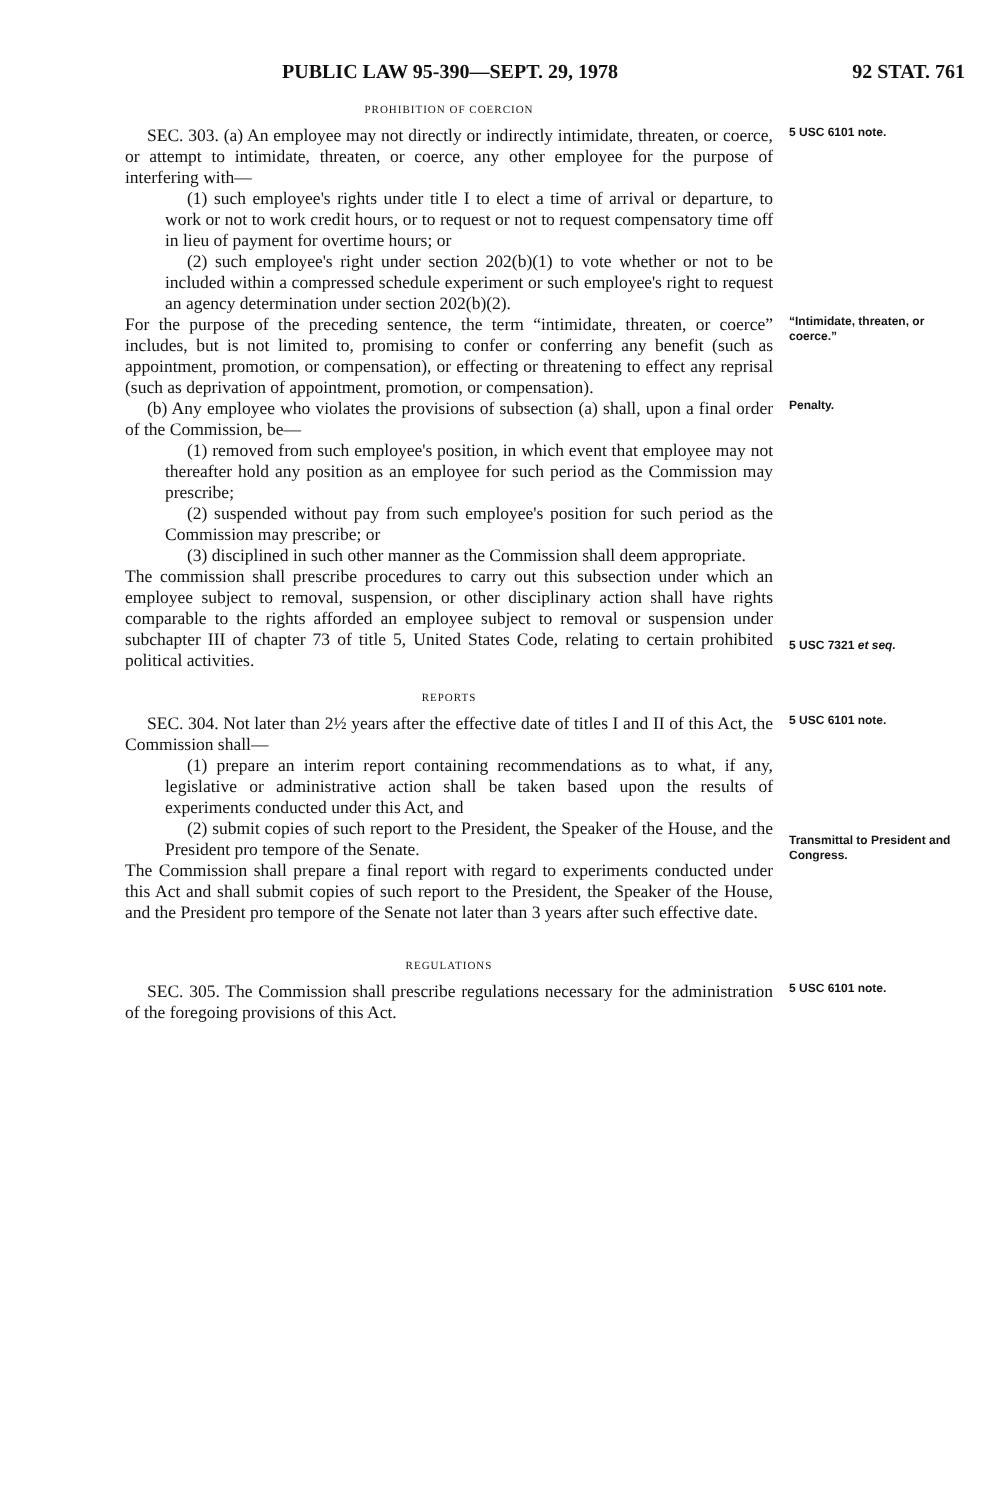PUBLIC LAW 95-390—SEPT. 29, 1978 92 STAT. 761
PROHIBITION OF COERCION
SEC. 303. (a) An employee may not directly or indirectly intimidate, threaten, or coerce, or attempt to intimidate, threaten, or coerce, any other employee for the purpose of interfering with—
(1) such employee's rights under title I to elect a time of arrival or departure, to work or not to work credit hours, or to request or not to request compensatory time off in lieu of payment for overtime hours; or
(2) such employee's right under section 202(b)(1) to vote whether or not to be included within a compressed schedule experiment or such employee's right to request an agency determination under section 202(b)(2).
5 USC 6101 note.
For the purpose of the preceding sentence, the term “intimidate, threaten, or coerce” includes, but is not limited to, promising to confer or conferring any benefit (such as appointment, promotion, or compensation), or effecting or threatening to effect any reprisal (such as deprivation of appointment, promotion, or compensation).
“Intimidate, threaten, or coerce.”
(b) Any employee who violates the provisions of subsection (a) shall, upon a final order of the Commission, be—
(1) removed from such employee's position, in which event that employee may not thereafter hold any position as an employee for such period as the Commission may prescribe;
(2) suspended without pay from such employee's position for such period as the Commission may prescribe; or
(3) disciplined in such other manner as the Commission shall deem appropriate.
The commission shall prescribe procedures to carry out this subsection under which an employee subject to removal, suspension, or other disciplinary action shall have rights comparable to the rights afforded an employee subject to removal or suspension under subchapter III of chapter 73 of title 5, United States Code, relating to certain prohibited political activities.
Penalty.
5 USC 7321 et seq.
REPORTS
SEC. 304. Not later than 2½ years after the effective date of titles I and II of this Act, the Commission shall—
(1) prepare an interim report containing recommendations as to what, if any, legislative or administrative action shall be taken based upon the results of experiments conducted under this Act, and
(2) submit copies of such report to the President, the Speaker of the House, and the President pro tempore of the Senate.
The Commission shall prepare a final report with regard to experiments conducted under this Act and shall submit copies of such report to the President, the Speaker of the House, and the President pro tempore of the Senate not later than 3 years after such effective date.
5 USC 6101 note.
Transmittal to President and Congress.
REGULATIONS
SEC. 305. The Commission shall prescribe regulations necessary for the administration of the foregoing provisions of this Act.
5 USC 6101 note.